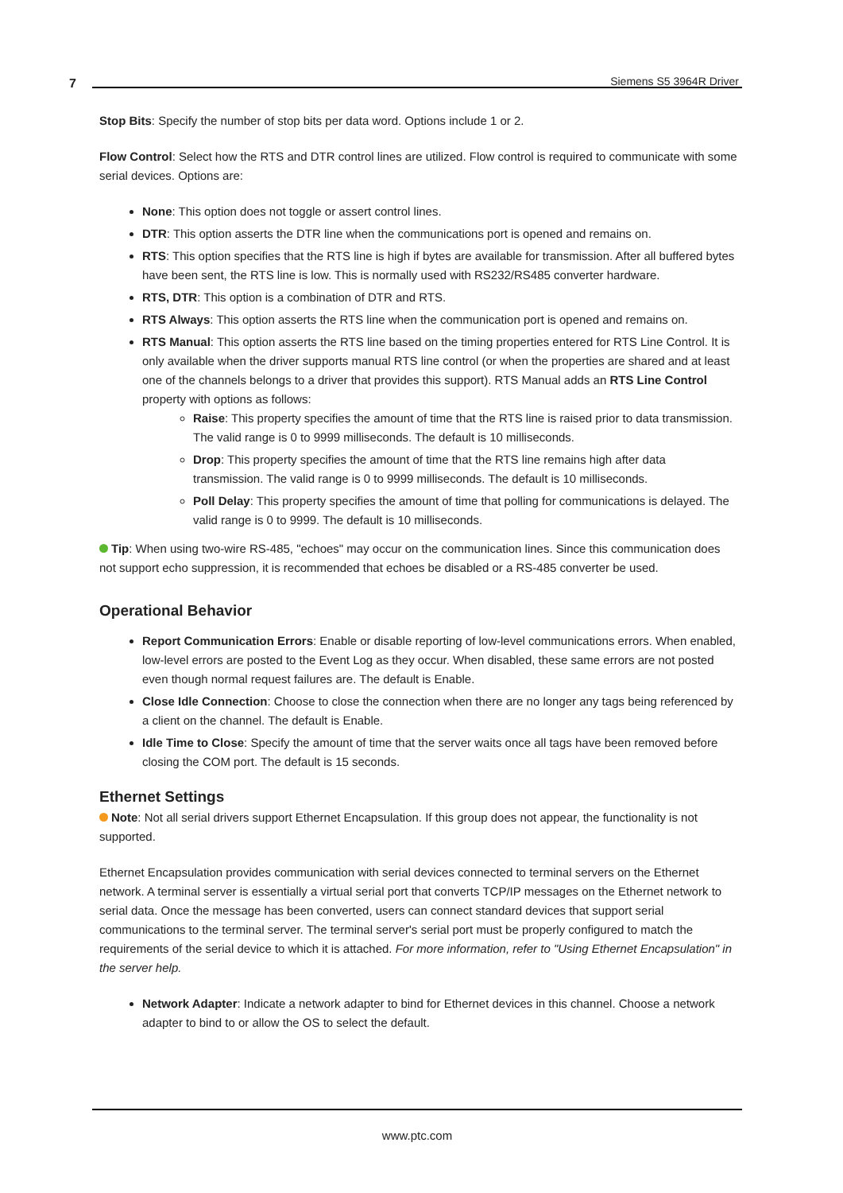7 Siemens S5 3964R Driver
Stop Bits: Specify the number of stop bits per data word. Options include 1 or 2.
Flow Control: Select how the RTS and DTR control lines are utilized. Flow control is required to communicate with some serial devices. Options are:
None: This option does not toggle or assert control lines.
DTR: This option asserts the DTR line when the communications port is opened and remains on.
RTS: This option specifies that the RTS line is high if bytes are available for transmission. After all buffered bytes have been sent, the RTS line is low. This is normally used with RS232/RS485 converter hardware.
RTS, DTR: This option is a combination of DTR and RTS.
RTS Always: This option asserts the RTS line when the communication port is opened and remains on.
RTS Manual: This option asserts the RTS line based on the timing properties entered for RTS Line Control. It is only available when the driver supports manual RTS line control (or when the properties are shared and at least one of the channels belongs to a driver that provides this support). RTS Manual adds an RTS Line Control property with options as follows:
Raise: This property specifies the amount of time that the RTS line is raised prior to data transmission. The valid range is 0 to 9999 milliseconds. The default is 10 milliseconds.
Drop: This property specifies the amount of time that the RTS line remains high after data transmission. The valid range is 0 to 9999 milliseconds. The default is 10 milliseconds.
Poll Delay: This property specifies the amount of time that polling for communications is delayed. The valid range is 0 to 9999. The default is 10 milliseconds.
Tip: When using two-wire RS-485, "echoes" may occur on the communication lines. Since this communication does not support echo suppression, it is recommended that echoes be disabled or a RS-485 converter be used.
Operational Behavior
Report Communication Errors: Enable or disable reporting of low-level communications errors. When enabled, low-level errors are posted to the Event Log as they occur. When disabled, these same errors are not posted even though normal request failures are. The default is Enable.
Close Idle Connection: Choose to close the connection when there are no longer any tags being referenced by a client on the channel. The default is Enable.
Idle Time to Close: Specify the amount of time that the server waits once all tags have been removed before closing the COM port. The default is 15 seconds.
Ethernet Settings
Note: Not all serial drivers support Ethernet Encapsulation. If this group does not appear, the functionality is not supported.
Ethernet Encapsulation provides communication with serial devices connected to terminal servers on the Ethernet network. A terminal server is essentially a virtual serial port that converts TCP/IP messages on the Ethernet network to serial data. Once the message has been converted, users can connect standard devices that support serial communications to the terminal server. The terminal server's serial port must be properly configured to match the requirements of the serial device to which it is attached. For more information, refer to "Using Ethernet Encapsulation" in the server help.
Network Adapter: Indicate a network adapter to bind for Ethernet devices in this channel. Choose a network adapter to bind to or allow the OS to select the default.
www.ptc.com